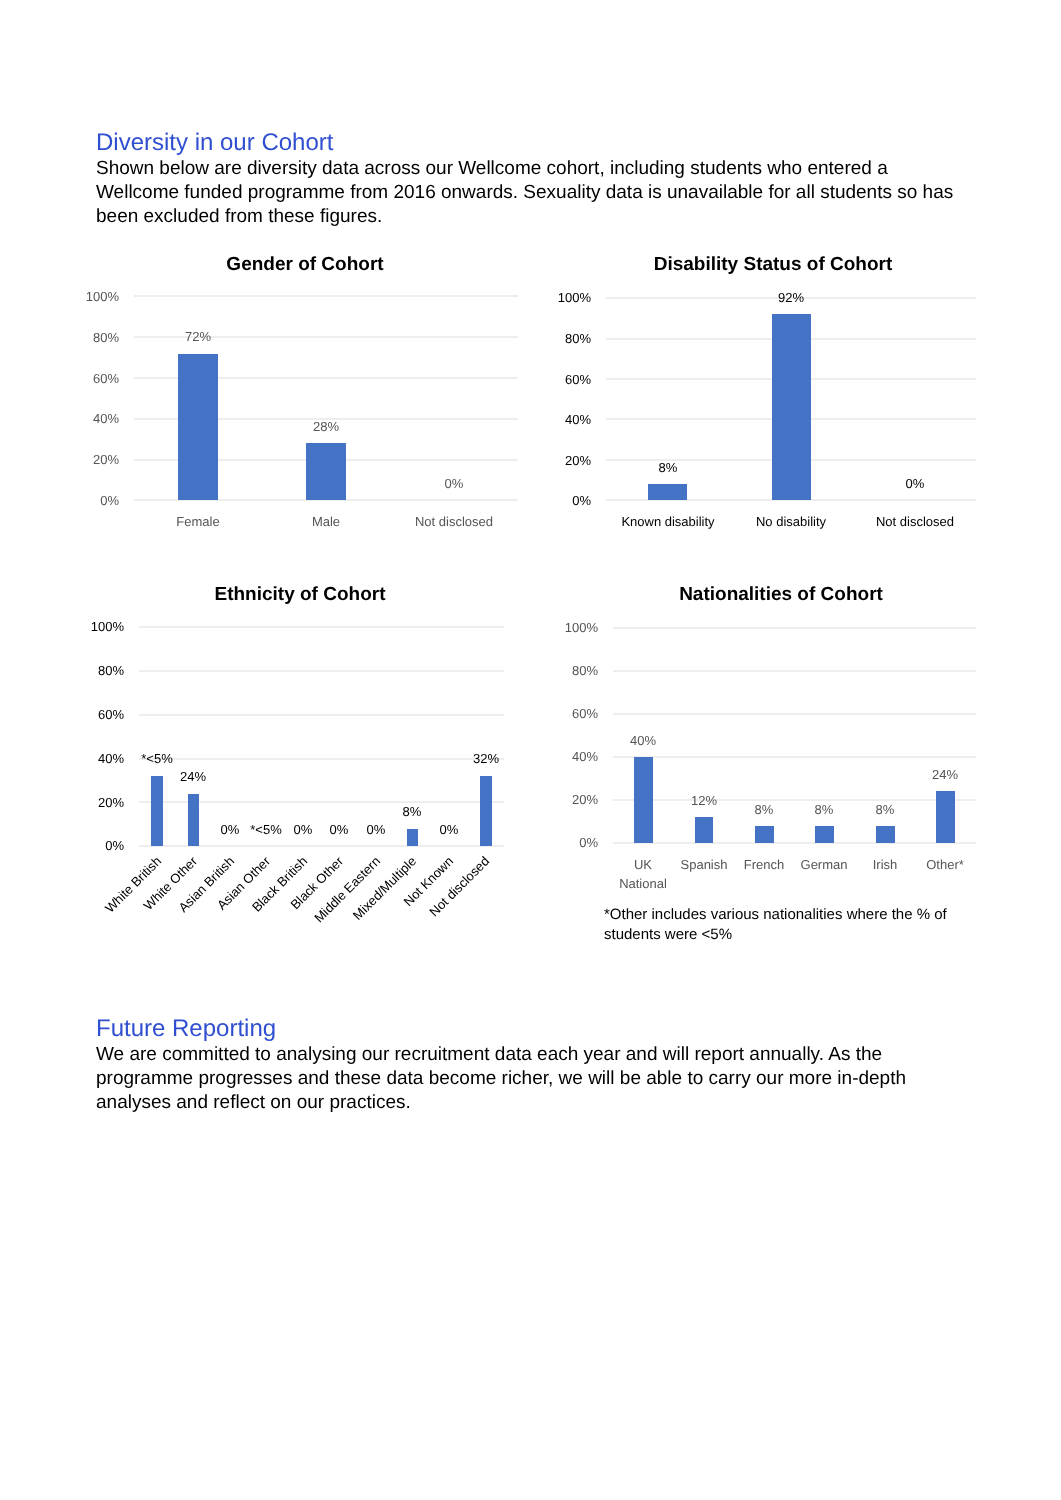Diversity in our Cohort
Shown below are diversity data across our Wellcome cohort, including students who entered a Wellcome funded programme from 2016 onwards. Sexuality data is unavailable for all students so has been excluded from these figures.
Gender of Cohort
100%
80%
60%
40%
20%
0%
72%
28%
0%
Female
Male
Not disclosed
Disability Status of Cohort
100%
80%
60%
40%
20%
0%
8%
92%
0%
Known disability
No disability
Not disclosed
Ethnicity of Cohort
100%
80%
60%
40%
20%
0%
*<5%
24%
0%
*<5%
0%
0%
0%
8%
0%
32%
White British
White Other
Asian British
Asian Other
Black British
Black Other
Middle Eastern
Mixed/Multiple
Not Known
Not disclosed
Nationalities of Cohort
100%
80%
60%
40%
20%
0%
40%
12%
8%
8%
8%
24%
UK
National
Spanish
French
German
Irish
Other*
*Other includes various nationalities where the % of
students were <5%
Future Reporting
We are committed to analysing our recruitment data each year and will report annually. As the programme progresses and these data become richer, we will be able to carry our more in-depth analyses and reflect on our practices.